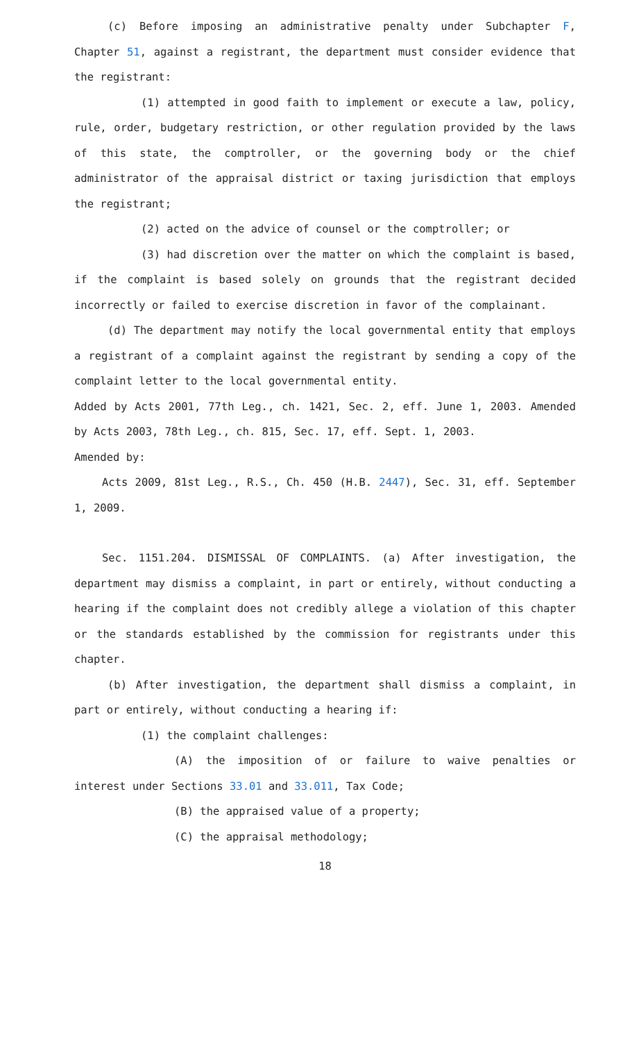(c) Before imposing an administrative penalty under Subchapter F, Chapter 51, against a registrant, the department must consider evidence that the registrant:
(1) attempted in good faith to implement or execute a law, policy, rule, order, budgetary restriction, or other regulation provided by the laws of this state, the comptroller, or the governing body or the chief administrator of the appraisal district or taxing jurisdiction that employs the registrant;
(2) acted on the advice of counsel or the comptroller; or
(3) had discretion over the matter on which the complaint is based, if the complaint is based solely on grounds that the registrant decided incorrectly or failed to exercise discretion in favor of the complainant.
(d) The department may notify the local governmental entity that employs a registrant of a complaint against the registrant by sending a copy of the complaint letter to the local governmental entity.
Added by Acts 2001, 77th Leg., ch. 1421, Sec. 2, eff. June 1, 2003. Amended by Acts 2003, 78th Leg., ch. 815, Sec. 17, eff. Sept. 1, 2003.
Amended by:
Acts 2009, 81st Leg., R.S., Ch. 450 (H.B. 2447), Sec. 31, eff. September 1, 2009.
Sec. 1151.204. DISMISSAL OF COMPLAINTS. (a) After investigation, the department may dismiss a complaint, in part or entirely, without conducting a hearing if the complaint does not credibly allege a violation of this chapter or the standards established by the commission for registrants under this chapter.
(b) After investigation, the department shall dismiss a complaint, in part or entirely, without conducting a hearing if:
(1) the complaint challenges:
(A) the imposition of or failure to waive penalties or interest under Sections 33.01 and 33.011, Tax Code;
(B) the appraised value of a property;
(C) the appraisal methodology;
18